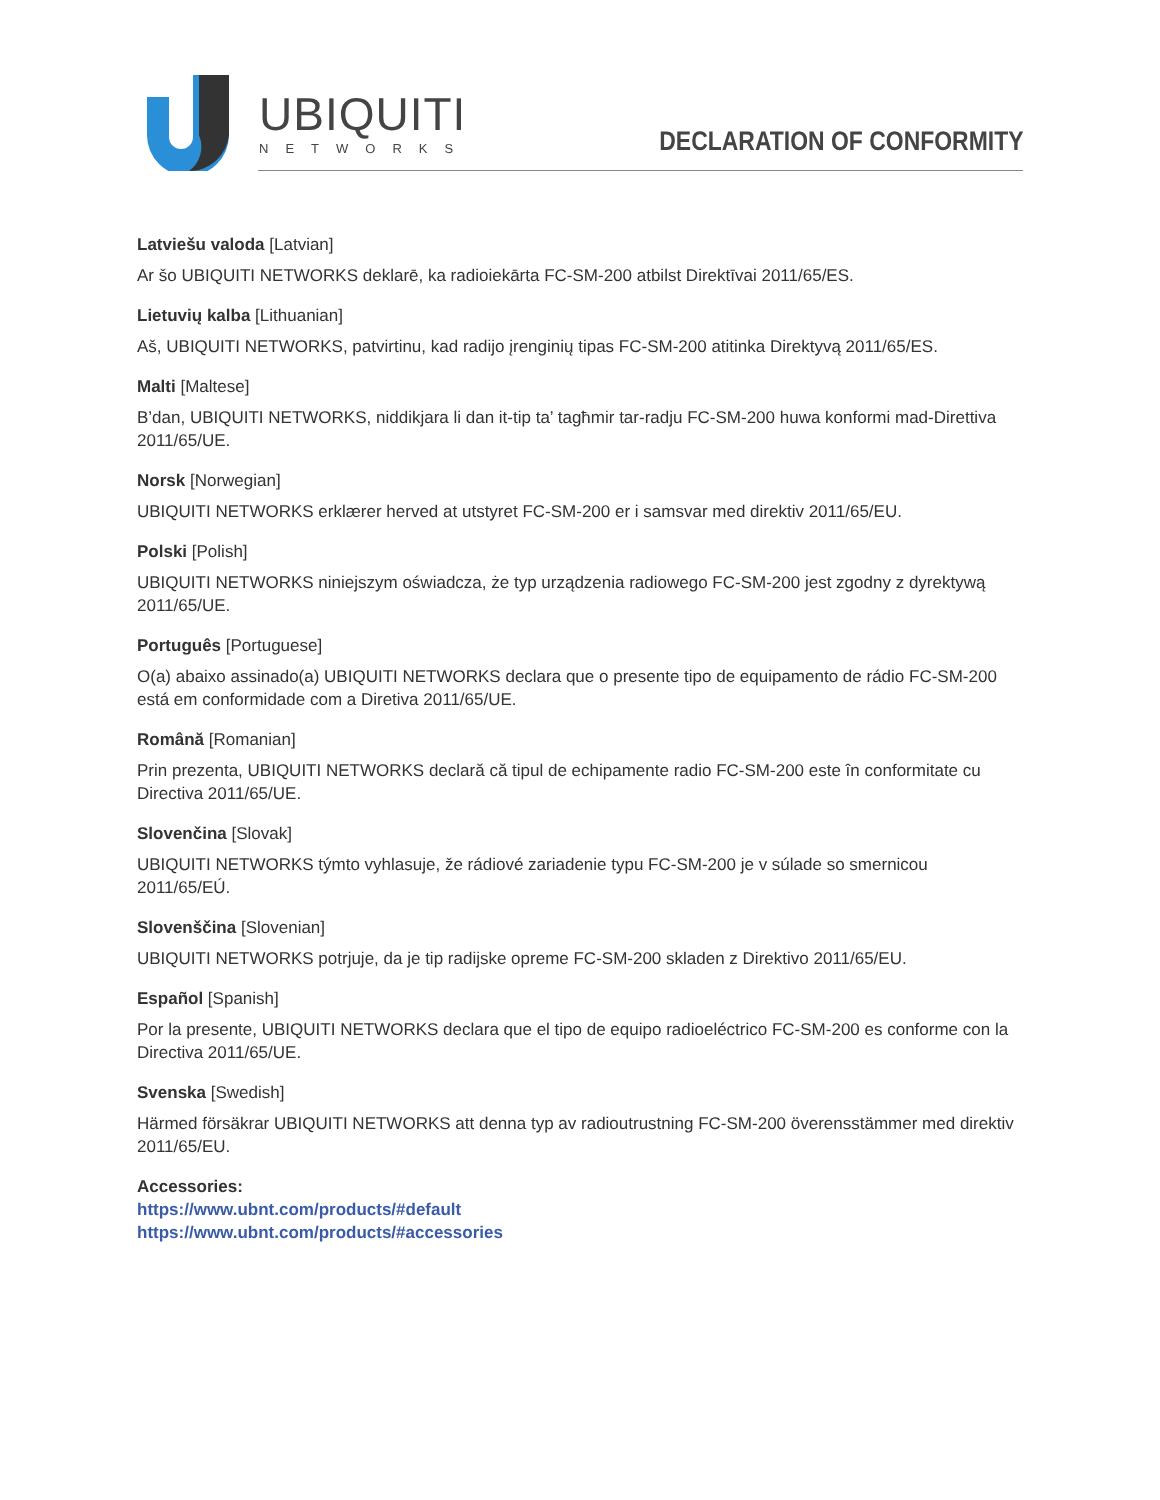UBIQUITI
NETWORKS
DECLARATION OF CONFORMITY
Latviešu valoda [Latvian]
Ar šo UBIQUITI NETWORKS deklarē, ka radioiekārta FC-SM-200 atbilst Direktīvai 2011/65/ES.
Lietuvių kalba [Lithuanian]
Aš, UBIQUITI NETWORKS, patvirtinu, kad radijo įrenginių tipas FC-SM-200 atitinka Direktyvą 2011/65/ES.
Malti [Maltese]
B’dan, UBIQUITI NETWORKS, niddikjara li dan it-tip ta’ tagħmir tar-radju FC-SM-200 huwa konformi mad-Direttiva 2011/65/UE.
Norsk [Norwegian]
UBIQUITI NETWORKS erklærer herved at utstyret FC-SM-200 er i samsvar med direktiv 2011/65/EU.
Polski [Polish]
UBIQUITI NETWORKS niniejszym oświadcza, że typ urządzenia radiowego FC-SM-200 jest zgodny z dyrektywą 2011/65/UE.
Português [Portuguese]
O(a) abaixo assinado(a) UBIQUITI NETWORKS declara que o presente tipo de equipamento de rádio FC-SM-200 está em conformidade com a Diretiva 2011/65/UE.
Română [Romanian]
Prin prezenta, UBIQUITI NETWORKS declară că tipul de echipamente radio FC-SM-200 este în conformitate cu Directiva 2011/65/UE.
Slovenčina [Slovak]
UBIQUITI NETWORKS týmto vyhlasuje, že rádiové zariadenie typu FC-SM-200 je v súlade so smernicou 2011/65/EÚ.
Slovenščina [Slovenian]
UBIQUITI NETWORKS potrjuje, da je tip radijske opreme FC-SM-200 skladen z Direktivo 2011/65/EU.
Español [Spanish]
Por la presente, UBIQUITI NETWORKS declara que el tipo de equipo radioeléctrico FC-SM-200 es conforme con la Directiva 2011/65/UE.
Svenska [Swedish]
Härmed försäkrar UBIQUITI NETWORKS att denna typ av radioutrustning FC-SM-200 överensstämmer med direktiv 2011/65/EU.
Accessories:
https://www.ubnt.com/products/#default
https://www.ubnt.com/products/#accessories